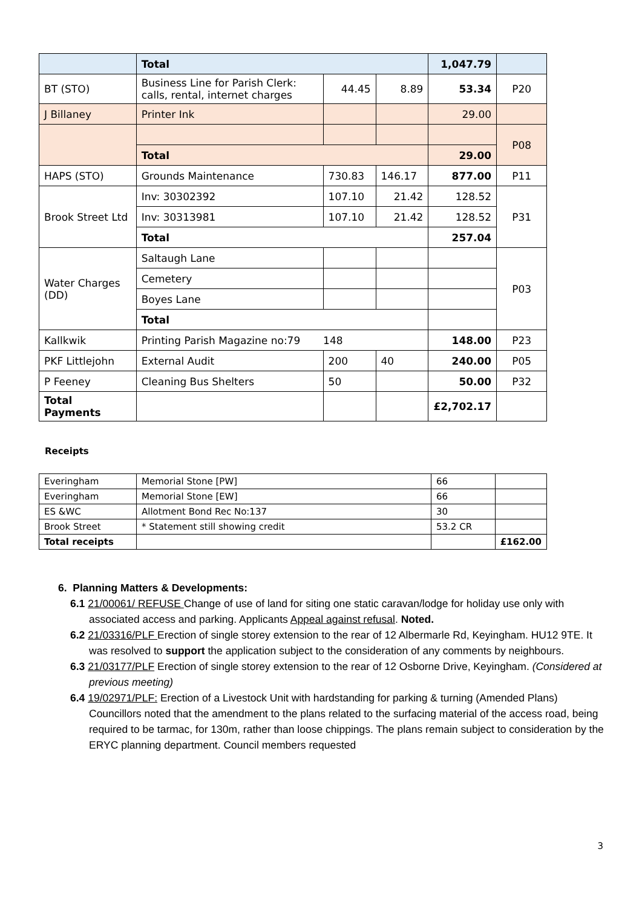| | Total | | | 1,047.79 | |
| BT (STO) | Business Line for Parish Clerk: calls, rental, internet charges | 44.45 | 8.89 | 53.34 | P20 |
| J Billaney | Printer Ink | | | 29.00 | |
| | | | | | P08 |
| | Total | | | 29.00 | |
| HAPS (STO) | Grounds Maintenance | 730.83 | 146.17 | 877.00 | P11 |
| Brook Street Ltd | Inv: 30302392 | 107.10 | 21.42 | 128.52 | P31 |
| | Inv: 30313981 | 107.10 | 21.42 | 128.52 | |
| | Total | | | 257.04 | |
| Water Charges (DD) | Saltaugh Lane | | | | P03 |
| | Cemetery | | | | |
| | Boyes Lane | | | | |
| | Total | | | | |
| Kallkwik | Printing Parish Magazine no:79 148 | | | 148.00 | P23 |
| PKF Littlejohn | External Audit | 200 | 40 | 240.00 | P05 |
| P Feeney | Cleaning Bus Shelters | 50 | | 50.00 | P32 |
| Total Payments | | | | £2,702.17 | |
Receipts
| Everingham | Memorial Stone [PW] | 66 | |
| Everingham | Memorial Stone [EW] | 66 | |
| ES &WC | Allotment Bond Rec No:137 | 30 | |
| Brook Street | * Statement still showing credit | 53.2 CR | |
| Total receipts | | | £162.00 |
6. Planning Matters & Developments:
6.1 21/00061/ REFUSE Change of use of land for siting one static caravan/lodge for holiday use only with associated access and parking. Applicants Appeal against refusal. Noted.
6.2 21/03316/PLF Erection of single storey extension to the rear of 12 Albermarle Rd, Keyingham. HU12 9TE. It was resolved to support the application subject to the consideration of any comments by neighbours.
6.3 21/03177/PLF Erection of single storey extension to the rear of 12 Osborne Drive, Keyingham. (Considered at previous meeting)
6.4 19/02971/PLF: Erection of a Livestock Unit with hardstanding for parking & turning (Amended Plans) Councillors noted that the amendment to the plans related to the surfacing material of the access road, being required to be tarmac, for 130m, rather than loose chippings. The plans remain subject to consideration by the ERYC planning department. Council members requested
3